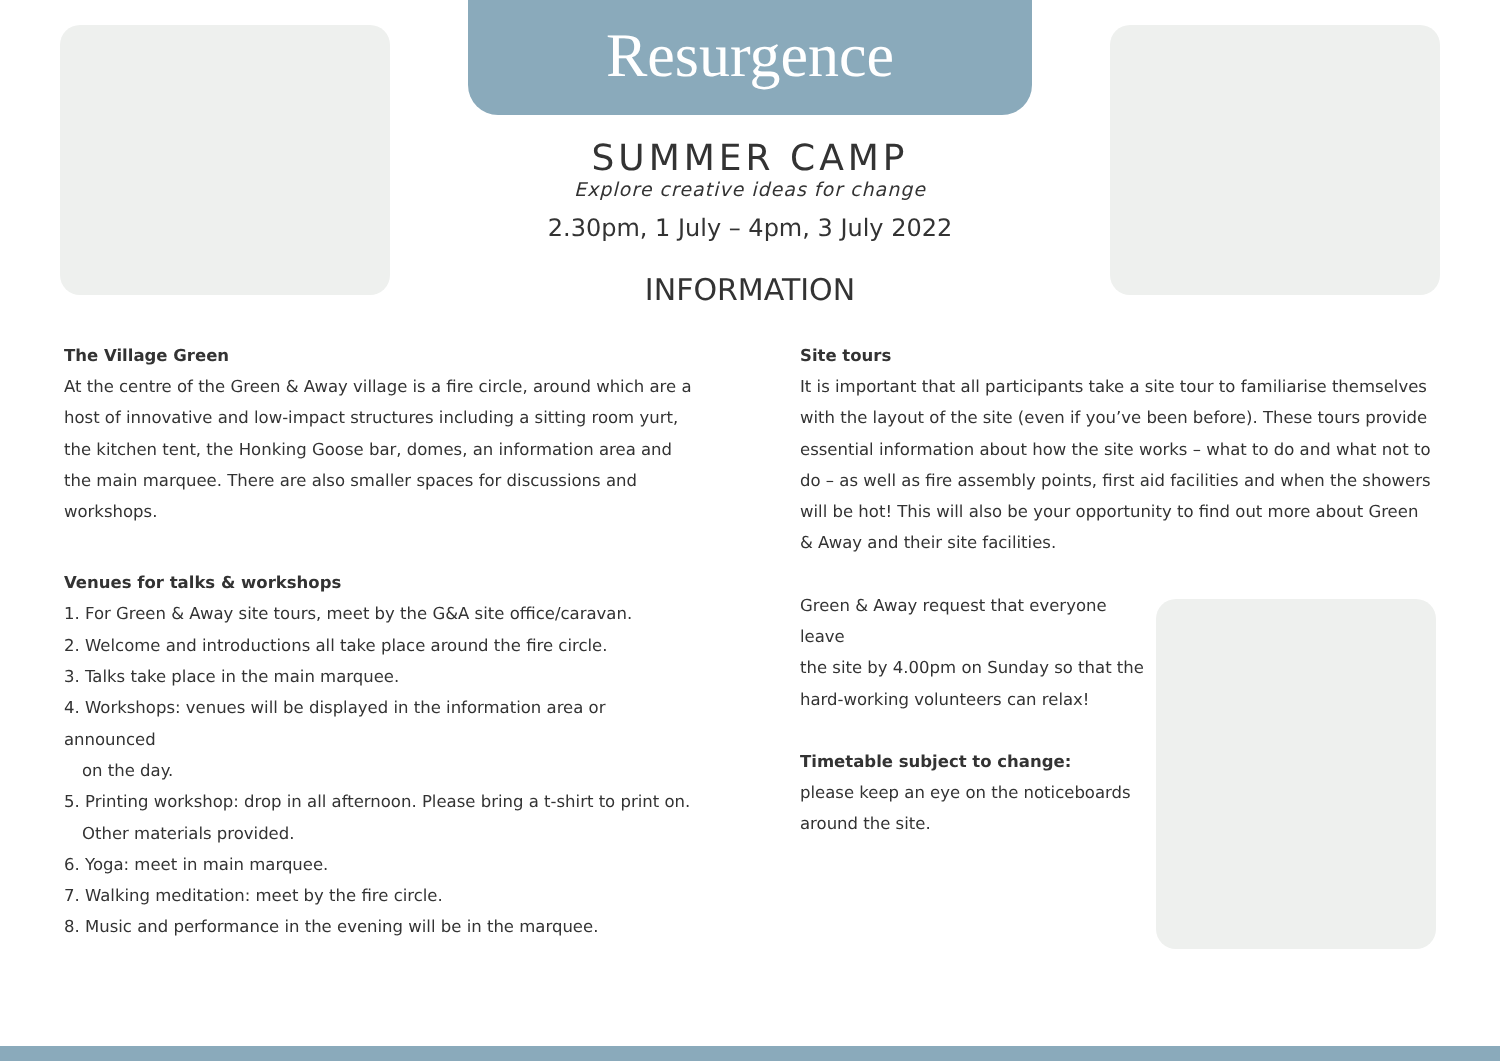Resurgence
SUMMER CAMP
Explore creative ideas for change
2.30pm, 1 July – 4pm, 3 July 2022
INFORMATION
The Village Green
At the centre of the Green & Away village is a fire circle, around which are a host of innovative and low-impact structures including a sitting room yurt, the kitchen tent, the Honking Goose bar, domes, an information area and the main marquee. There are also smaller spaces for discussions and workshops.
Venues for talks & workshops
1. For Green & Away site tours, meet by the G&A site office/caravan.
2. Welcome and introductions all take place around the fire circle.
3. Talks take place in the main marquee.
4. Workshops: venues will be displayed in the information area or announced
on the day.
5. Printing workshop: drop in all afternoon. Please bring a t-shirt to print on.
Other materials provided.
6. Yoga: meet in main marquee.
7. Walking meditation: meet by the fire circle.
8. Music and performance in the evening will be in the marquee.
Site tours
It is important that all participants take a site tour to familiarise themselves with the layout of the site (even if you’ve been before). These tours provide essential information about how the site works – what to do and what not to do – as well as fire assembly points, first aid facilities and when the showers will be hot! This will also be your opportunity to find out more about Green & Away and their site facilities.
Green & Away request that everyone leave
the site by 4.00pm on Sunday so that the
hard-working volunteers can relax!
Timetable subject to change:
please keep an eye on the noticeboards
around the site.